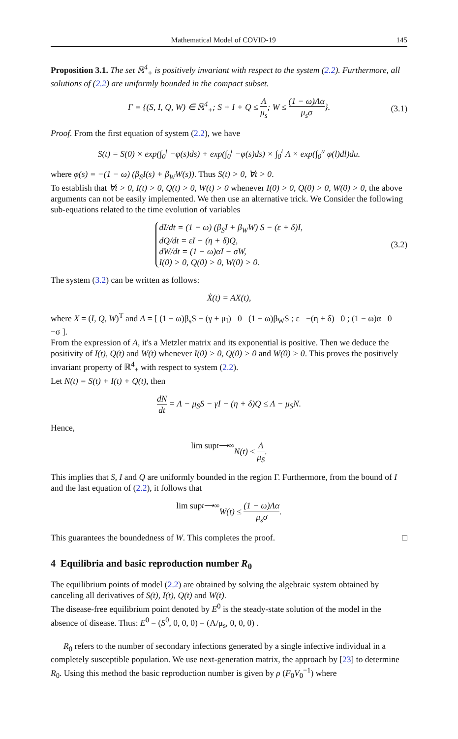Mathematical Model of COVID-19 145
Proposition 3.1. The set ℝ<sup>4</sup><sub>+</sub> is positively invariant with respect to the system (2.2). Furthermore, all solutions of (2.2) are uniformly bounded in the compact subset.
Γ = {(S, I, Q, W) ∈ ℝ<sup>4</sup><sub>+</sub>; S + I + Q ≤ Λ μ<sub>s</sub>; W ≤ (1 − ω)Λα μ<sub>s</sub>σ}. (3.1)
Proof. From the first equation of system (2.2), we have
S(t) = S(0) × exp(∫<sub>0</sub><sup>t</sup> −φ(s)ds) + exp(∫<sub>0</sub><sup>t</sup> −φ(s)ds) × ∫<sub>0</sub><sup>t</sup> Λ × exp(∫<sub>0</sub><sup>u</sup> φ(l)dl)du.
where φ(s) = −(1 − ω) (β<sub>S</sub>I(s) + β<sub>W</sub>W(s)). Thus S(t) > 0, ∀t > 0.
To establish that ∀t > 0, I(t) > 0, Q(t) > 0, W(t) > 0 whenever I(0) > 0, Q(0) > 0, W(0) > 0, the above arguments can not be easily implemented. We then use an alternative trick. We Consider the following sub-equations related to the time evolution of variables
dI/dt = (1 − ω) (β<sub>S</sub>I + β<sub>W</sub>W) S − (ε + δ)I,
dQ/dt = εI − (η + δ)Q,
dW/dt = (1 − ω)αI − σW,
I(0) > 0, Q(0) > 0, W(0) > 0.
(3.2)
The system (3.2) can be written as follows:
Ẋ(t) = AX(t),
where X = (I, Q, W)<sup>T</sup> and A = [ (1 − ω)β<sub>s</sub>S − (γ + μ<sub>I</sub>) 0 (1 − ω)β<sub>W</sub>S ; ε −(η + δ) 0 ; (1 − ω)α 0 −σ ].
From the expression of A, it's a Metzler matrix and its exponential is positive. Then we deduce the positivity of I(t), Q(t) and W(t) whenever I(0) > 0, Q(0) > 0 and W(0) > 0. This proves the positively invariant property of ℝ<sup>4</sup><sub>+</sub> with respect to system (2.2).
Let N(t) = S(t) + I(t) + Q(t), then
dN dt = Λ − μ<sub>S</sub>S − γI − (η + δ)Q ≤ Λ − μ<sub>S</sub>N.
Hence,
lim sup<sub>t⟶∞</sub> N(t) ≤ Λ μ<sub>S</sub>.
This implies that S, I and Q are uniformly bounded in the region Γ. Furthermore, from the bound of I and the last equation of (2.2), it follows that
lim sup<sub>t⟶∞</sub> W(t) ≤ (1 − ω)Λα μ<sub>s</sub>σ.
This guarantees the boundedness of W. This completes the proof. □
4 Equilibria and basic reproduction number R<sub>0</sub>
The equilibrium points of model (2.2) are obtained by solving the algebraic system obtained by canceling all derivatives of S(t), I(t), Q(t) and W(t).
The disease-free equilibrium point denoted by E<sup>0</sup> is the steady-state solution of the model in the absence of disease. Thus: E<sup>0</sup> = (S<sup>0</sup>, 0, 0, 0) = (Λ/μ<sub>s</sub>, 0, 0, 0) .
R<sub>0</sub> refers to the number of secondary infections generated by a single infective individual in a completely susceptible population. We use next-generation matrix, the approach by [23] to determine R<sub>0</sub>. Using this method the basic reproduction number is given by ρ (F<sub>0</sub>V<sub>0</sub><sup>−1</sup>) where